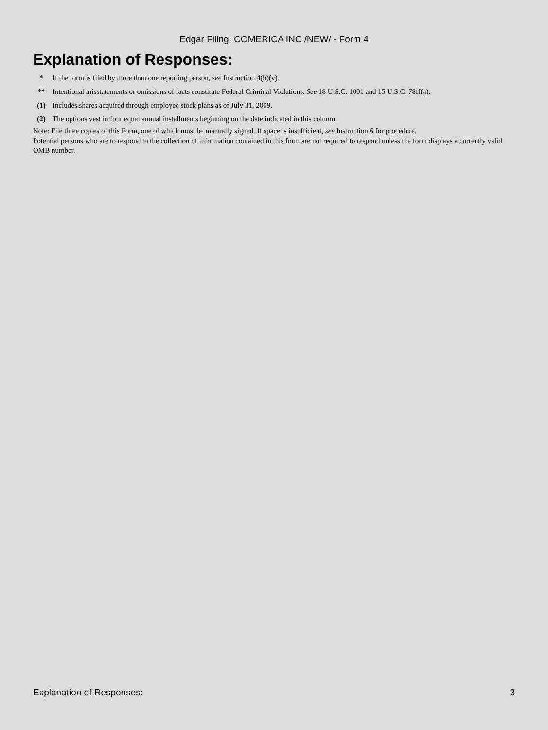Edgar Filing: COMERICA INC /NEW/ - Form 4
Explanation of Responses:
| * | If the form is filed by more than one reporting person, see Instruction 4(b)(v). |
| ** | Intentional misstatements or omissions of facts constitute Federal Criminal Violations. See 18 U.S.C. 1001 and 15 U.S.C. 78ff(a). |
| (1) | Includes shares acquired through employee stock plans as of July 31, 2009. |
| (2) | The options vest in four equal annual installments beginning on the date indicated in this column. |
Note: File three copies of this Form, one of which must be manually signed. If space is insufficient, see Instruction 6 for procedure.
Potential persons who are to respond to the collection of information contained in this form are not required to respond unless the form displays a currently valid OMB number.
Explanation of Responses: 3